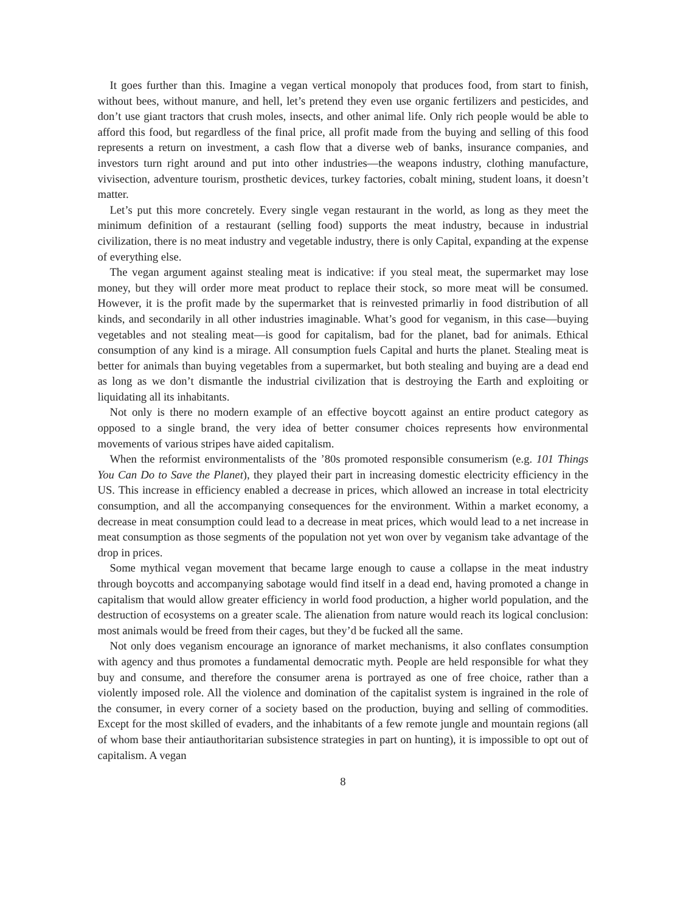It goes further than this. Imagine a vegan vertical monopoly that produces food, from start to finish, without bees, without manure, and hell, let’s pretend they even use organic fertilizers and pesticides, and don’t use giant tractors that crush moles, insects, and other animal life. Only rich people would be able to afford this food, but regardless of the final price, all profit made from the buying and selling of this food represents a return on investment, a cash flow that a diverse web of banks, insurance companies, and investors turn right around and put into other industries—the weapons industry, clothing manufacture, vivisection, adventure tourism, prosthetic devices, turkey factories, cobalt mining, student loans, it doesn’t matter.
Let’s put this more concretely. Every single vegan restaurant in the world, as long as they meet the minimum definition of a restaurant (selling food) supports the meat industry, because in industrial civilization, there is no meat industry and vegetable industry, there is only Capital, expanding at the expense of everything else.
The vegan argument against stealing meat is indicative: if you steal meat, the supermarket may lose money, but they will order more meat product to replace their stock, so more meat will be consumed. However, it is the profit made by the supermarket that is reinvested primarliy in food distribution of all kinds, and secondarily in all other industries imaginable. What’s good for veganism, in this case—buying vegetables and not stealing meat—is good for capitalism, bad for the planet, bad for animals. Ethical consumption of any kind is a mirage. All consumption fuels Capital and hurts the planet. Stealing meat is better for animals than buying vegetables from a supermarket, but both stealing and buying are a dead end as long as we don’t dismantle the industrial civilization that is destroying the Earth and exploiting or liquidating all its inhabitants.
Not only is there no modern example of an effective boycott against an entire product category as opposed to a single brand, the very idea of better consumer choices represents how environmental movements of various stripes have aided capitalism.
When the reformist environmentalists of the ’80s promoted responsible consumerism (e.g. 101 Things You Can Do to Save the Planet), they played their part in increasing domestic electricity efficiency in the US. This increase in efficiency enabled a decrease in prices, which allowed an increase in total electricity consumption, and all the accompanying consequences for the environment. Within a market economy, a decrease in meat consumption could lead to a decrease in meat prices, which would lead to a net increase in meat consumption as those segments of the population not yet won over by veganism take advantage of the drop in prices.
Some mythical vegan movement that became large enough to cause a collapse in the meat industry through boycotts and accompanying sabotage would find itself in a dead end, having promoted a change in capitalism that would allow greater efficiency in world food production, a higher world population, and the destruction of ecosystems on a greater scale. The alienation from nature would reach its logical conclusion: most animals would be freed from their cages, but they’d be fucked all the same.
Not only does veganism encourage an ignorance of market mechanisms, it also conflates consumption with agency and thus promotes a fundamental democratic myth. People are held responsible for what they buy and consume, and therefore the consumer arena is portrayed as one of free choice, rather than a violently imposed role. All the violence and domination of the capitalist system is ingrained in the role of the consumer, in every corner of a society based on the production, buying and selling of commodities. Except for the most skilled of evaders, and the inhabitants of a few remote jungle and mountain regions (all of whom base their antiauthoritarian subsistence strategies in part on hunting), it is impossible to opt out of capitalism. A vegan
8